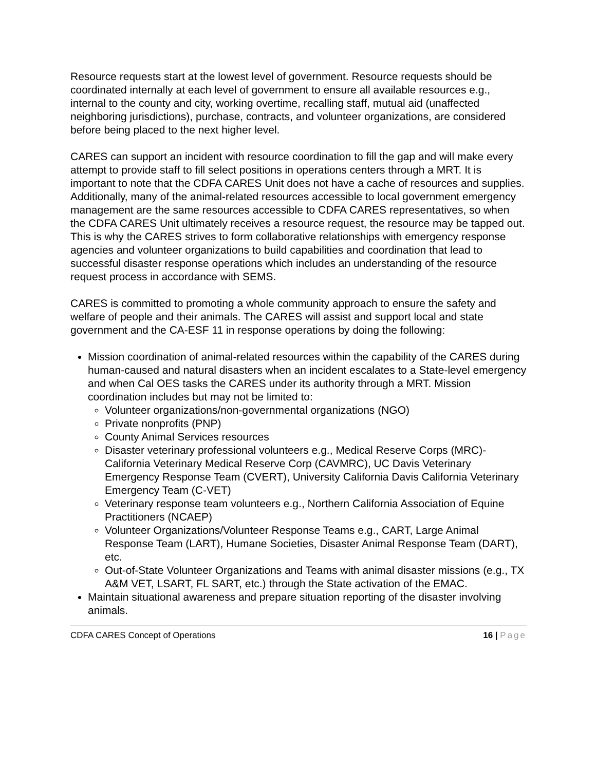Resource requests start at the lowest level of government. Resource requests should be coordinated internally at each level of government to ensure all available resources e.g., internal to the county and city, working overtime, recalling staff, mutual aid (unaffected neighboring jurisdictions), purchase, contracts, and volunteer organizations, are considered before being placed to the next higher level.
CARES can support an incident with resource coordination to fill the gap and will make every attempt to provide staff to fill select positions in operations centers through a MRT. It is important to note that the CDFA CARES Unit does not have a cache of resources and supplies. Additionally, many of the animal-related resources accessible to local government emergency management are the same resources accessible to CDFA CARES representatives, so when the CDFA CARES Unit ultimately receives a resource request, the resource may be tapped out. This is why the CARES strives to form collaborative relationships with emergency response agencies and volunteer organizations to build capabilities and coordination that lead to successful disaster response operations which includes an understanding of the resource request process in accordance with SEMS.
CARES is committed to promoting a whole community approach to ensure the safety and welfare of people and their animals. The CARES will assist and support local and state government and the CA-ESF 11 in response operations by doing the following:
Mission coordination of animal-related resources within the capability of the CARES during human-caused and natural disasters when an incident escalates to a State-level emergency and when Cal OES tasks the CARES under its authority through a MRT. Mission coordination includes but may not be limited to:
Volunteer organizations/non-governmental organizations (NGO)
Private nonprofits (PNP)
County Animal Services resources
Disaster veterinary professional volunteers e.g., Medical Reserve Corps (MRC)-California Veterinary Medical Reserve Corp (CAVMRC), UC Davis Veterinary Emergency Response Team (CVERT), University California Davis California Veterinary Emergency Team (C-VET)
Veterinary response team volunteers e.g., Northern California Association of Equine Practitioners (NCAEP)
Volunteer Organizations/Volunteer Response Teams e.g., CART, Large Animal Response Team (LART), Humane Societies, Disaster Animal Response Team (DART), etc.
Out-of-State Volunteer Organizations and Teams with animal disaster missions (e.g., TX A&M VET, LSART, FL SART, etc.) through the State activation of the EMAC.
Maintain situational awareness and prepare situation reporting of the disaster involving animals.
CDFA CARES Concept of Operations 16 | Page